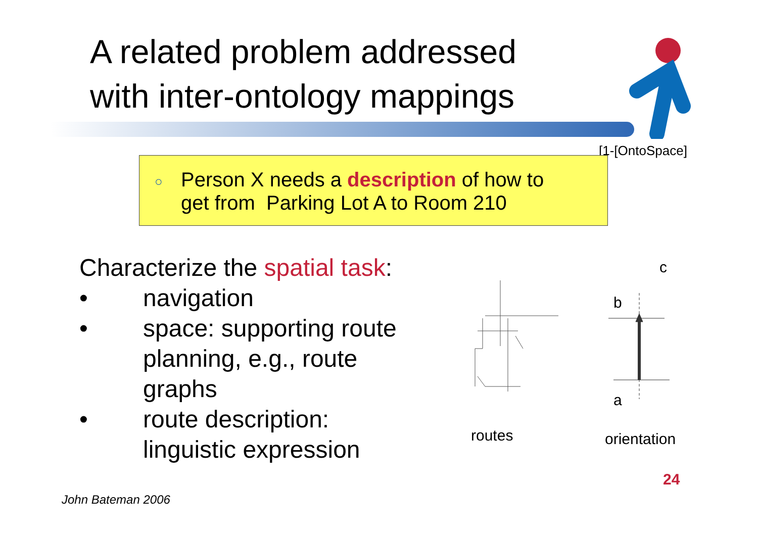A related problem addressed
with inter-ontology mappings
[1-[OntoSpace]
○ Person X needs a description of how to
get from Parking Lot A to Room 210
Characterize the spatial task:
• navigation
• space: supporting route
planning, e.g., route
graphs
• route description:
linguistic expression
routes
c
b
a
orientation
24
John Bateman 2006